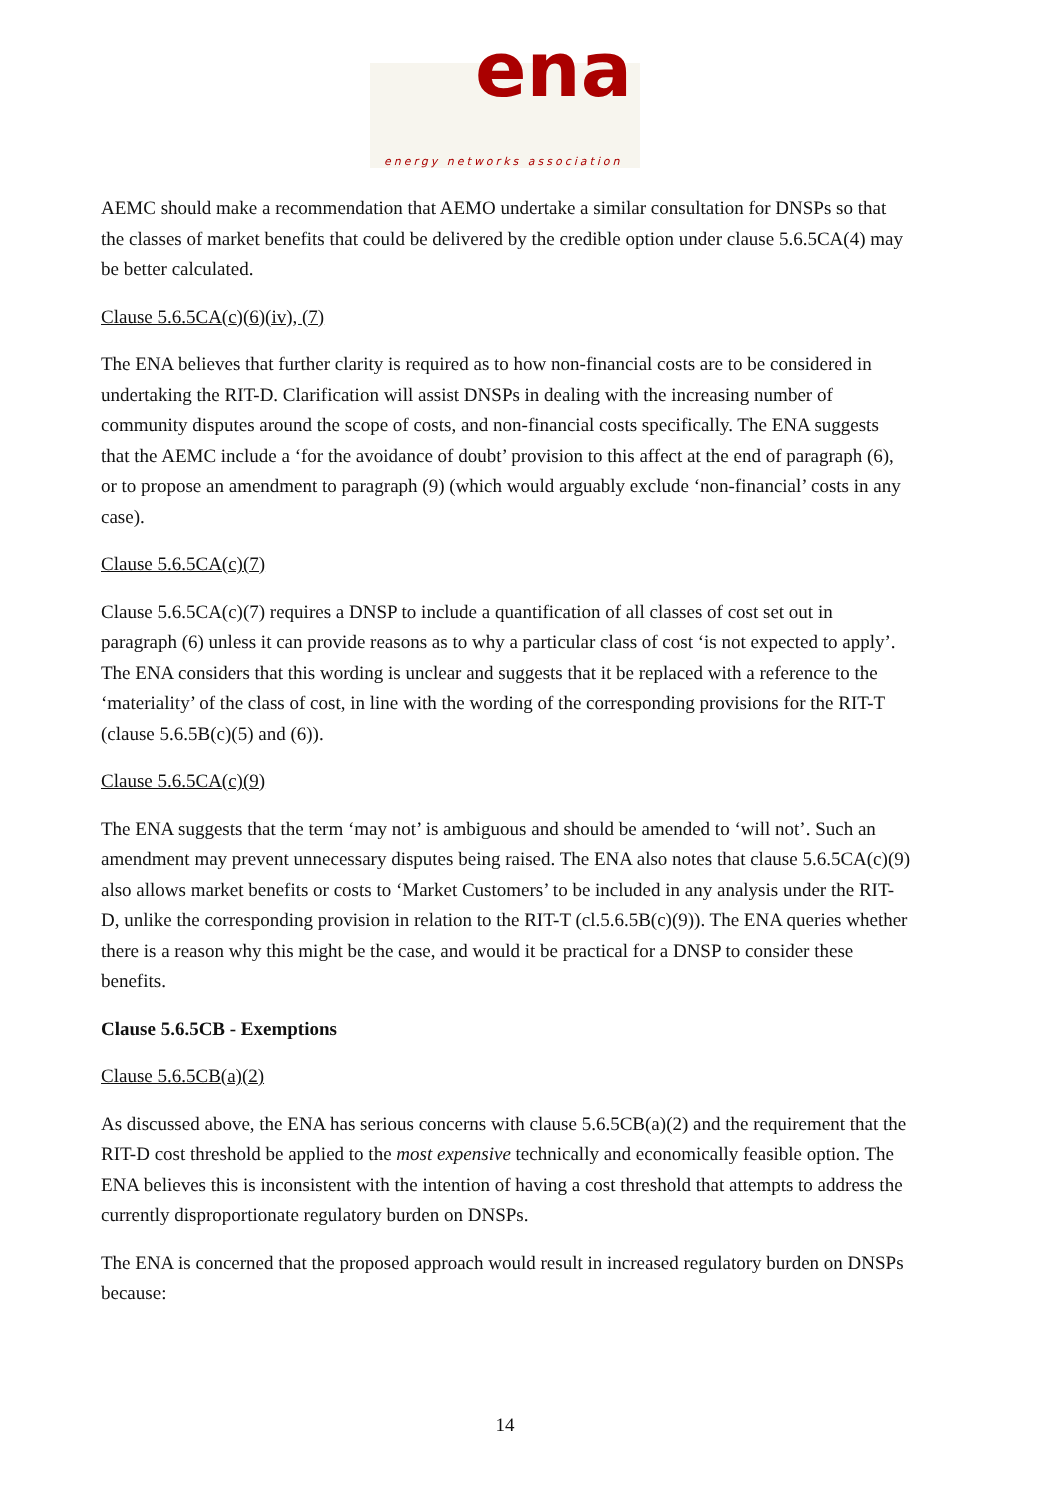ena
energy networks association
AEMC should make a recommendation that AEMO undertake a similar consultation for DNSPs so that the classes of market benefits that could be delivered by the credible option under clause 5.6.5CA(4) may be better calculated.
Clause 5.6.5CA(c)(6)(iv), (7)
The ENA believes that further clarity is required as to how non-financial costs are to be considered in undertaking the RIT-D. Clarification will assist DNSPs in dealing with the increasing number of community disputes around the scope of costs, and non-financial costs specifically. The ENA suggests that the AEMC include a ‘for the avoidance of doubt’ provision to this affect at the end of paragraph (6), or to propose an amendment to paragraph (9) (which would arguably exclude ‘non-financial’ costs in any case).
Clause 5.6.5CA(c)(7)
Clause 5.6.5CA(c)(7) requires a DNSP to include a quantification of all classes of cost set out in paragraph (6) unless it can provide reasons as to why a particular class of cost ‘is not expected to apply’. The ENA considers that this wording is unclear and suggests that it be replaced with a reference to the ‘materiality’ of the class of cost, in line with the wording of the corresponding provisions for the RIT-T (clause 5.6.5B(c)(5) and (6)).
Clause 5.6.5CA(c)(9)
The ENA suggests that the term ‘may not’ is ambiguous and should be amended to ‘will not’. Such an amendment may prevent unnecessary disputes being raised. The ENA also notes that clause 5.6.5CA(c)(9) also allows market benefits or costs to ‘Market Customers’ to be included in any analysis under the RIT-D, unlike the corresponding provision in relation to the RIT-T (cl.5.6.5B(c)(9)). The ENA queries whether there is a reason why this might be the case, and would it be practical for a DNSP to consider these benefits.
Clause 5.6.5CB - Exemptions
Clause 5.6.5CB(a)(2)
As discussed above, the ENA has serious concerns with clause 5.6.5CB(a)(2) and the requirement that the RIT-D cost threshold be applied to the most expensive technically and economically feasible option. The ENA believes this is inconsistent with the intention of having a cost threshold that attempts to address the currently disproportionate regulatory burden on DNSPs.
The ENA is concerned that the proposed approach would result in increased regulatory burden on DNSPs because:
14